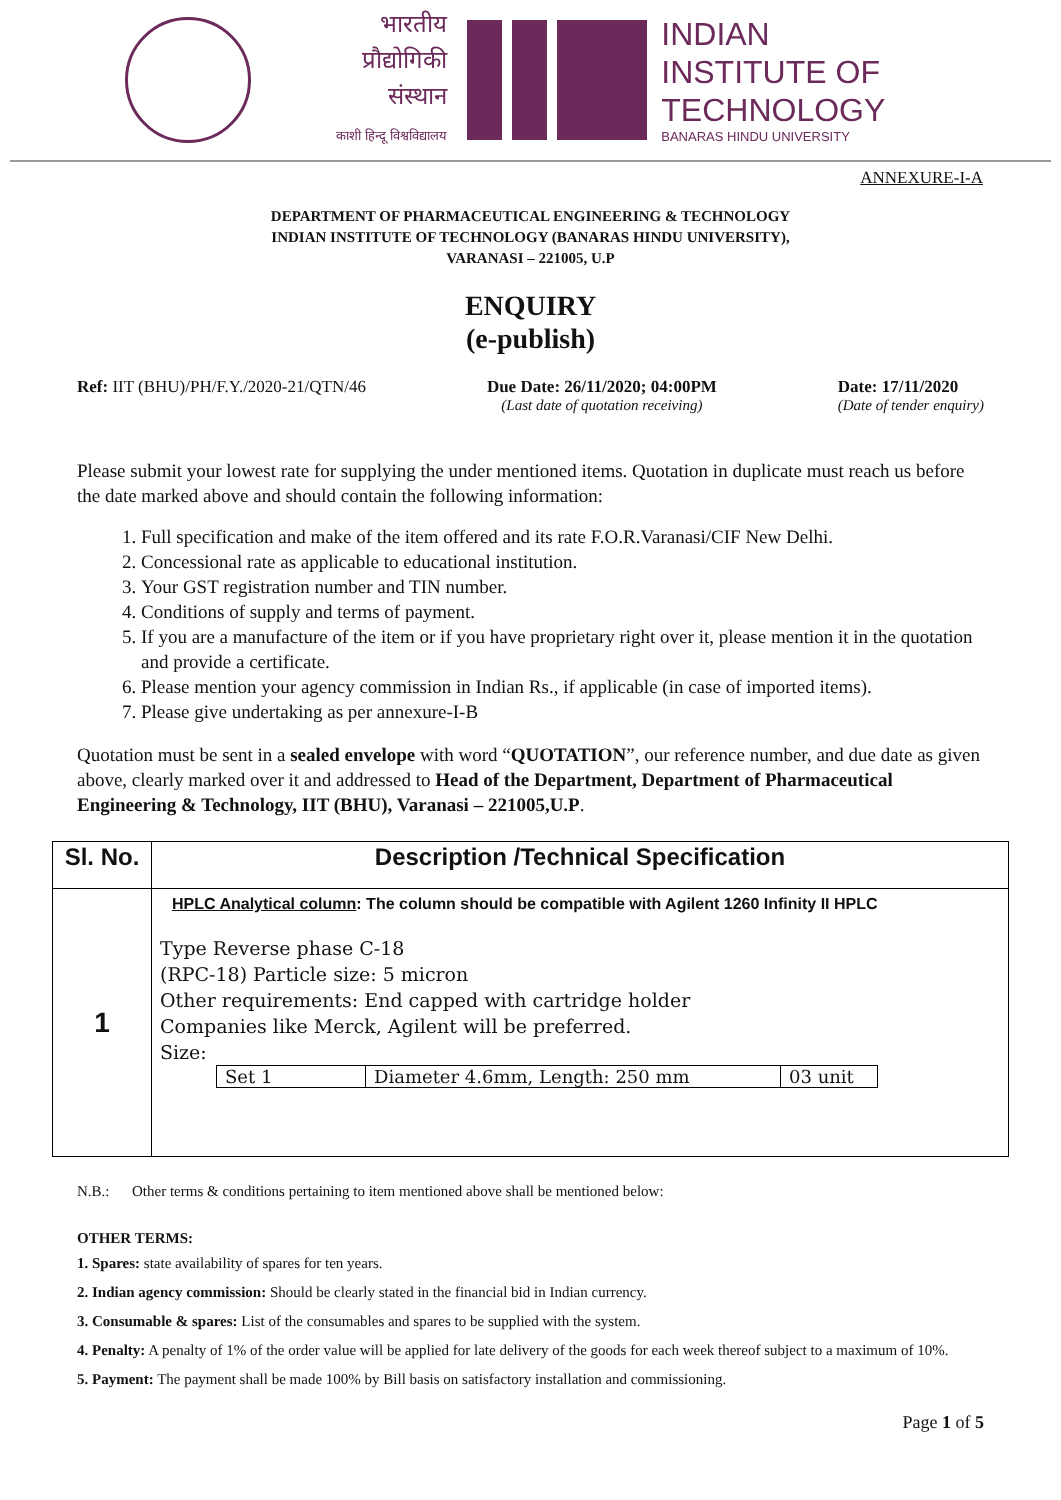भारतीय
प्रौद्योगिकी
संस्थान
काशी हिन्दू विश्वविद्यालय
INDIAN
INSTITUTE OF
TECHNOLOGY
BANARAS HINDU UNIVERSITY
ANNEXURE-I-A
DEPARTMENT OF PHARMACEUTICAL ENGINEERING & TECHNOLOGY
INDIAN INSTITUTE OF TECHNOLOGY (BANARAS HINDU UNIVERSITY),
VARANASI – 221005, U.P
ENQUIRY
(e-publish)
Ref: IIT (BHU)/PH/F.Y./2020-21/QTN/46
Due Date: 26/11/2020; 04:00PM
(Last date of quotation receiving)
Date: 17/11/2020
(Date of tender enquiry)
Please submit your lowest rate for supplying the under mentioned items. Quotation in duplicate must reach us before the date marked above and should contain the following information:
1. Full specification and make of the item offered and its rate F.O.R.Varanasi/CIF New Delhi.
2. Concessional rate as applicable to educational institution.
3. Your GST registration number and TIN number.
4. Conditions of supply and terms of payment.
5. If you are a manufacture of the item or if you have proprietary right over it, please mention it in the quotation and provide a certificate.
6. Please mention your agency commission in Indian Rs., if applicable (in case of imported items).
7. Please give undertaking as per annexure-I-B
Quotation must be sent in a sealed envelope with word “QUOTATION”, our reference number, and due date as given above, clearly marked over it and addressed to Head of the Department, Department of Pharmaceutical Engineering & Technology, IIT (BHU), Varanasi – 221005,U.P.
| Sl. No. | Description /Technical Specification |
| --- | --- |
| 1 | HPLC Analytical column : The column should be compatible with Agilent 1260 Infinity II HPLC Type Reverse phase C-18 (RPC-18) Particle size: 5 micron Other requirements: End capped with cartridge holder Companies like Merck, Agilent will be preferred. Size: / Set 1 / Diameter 4.6mm, Length: 250 mm / 03 unit / |
N.B.: Other terms & conditions pertaining to item mentioned above shall be mentioned below:
OTHER TERMS:
1. Spares: state availability of spares for ten years.
2. Indian agency commission: Should be clearly stated in the financial bid in Indian currency.
3. Consumable & spares: List of the consumables and spares to be supplied with the system.
4. Penalty: A penalty of 1% of the order value will be applied for late delivery of the goods for each week thereof subject to a maximum of 10%.
5. Payment: The payment shall be made 100% by Bill basis on satisfactory installation and commissioning.
Page 1 of 5